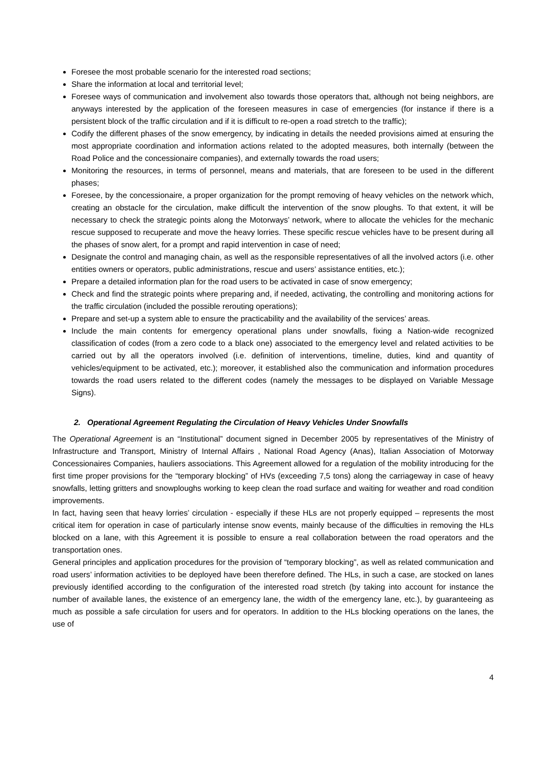Foresee the most probable scenario for the interested road sections;
Share the information at local and territorial level;
Foresee ways of communication and involvement also towards those operators that, although not being neighbors, are anyways interested by the application of the foreseen measures in case of emergencies (for instance if there is a persistent block of the traffic circulation and if it is difficult to re-open a road stretch to the traffic);
Codify the different phases of the snow emergency, by indicating in details the needed provisions aimed at ensuring the most appropriate coordination and information actions related to the adopted measures, both internally (between the Road Police and the concessionaire companies), and externally towards the road users;
Monitoring the resources, in terms of personnel, means and materials, that are foreseen to be used in the different phases;
Foresee, by the concessionaire, a proper organization for the prompt removing of heavy vehicles on the network which, creating an obstacle for the circulation, make difficult the intervention of the snow ploughs. To that extent, it will be necessary to check the strategic points along the Motorways’ network, where to allocate the vehicles for the mechanic rescue supposed to recuperate and move the heavy lorries. These specific rescue vehicles have to be present during all the phases of snow alert, for a prompt and rapid intervention in case of need;
Designate the control and managing chain, as well as the responsible representatives of all the involved actors (i.e. other entities owners or operators, public administrations, rescue and users’ assistance entities, etc.);
Prepare a detailed information plan for the road users to be activated in case of snow emergency;
Check and find the strategic points where preparing and, if needed, activating, the controlling and monitoring actions for the traffic circulation (included the possible rerouting operations);
Prepare and set-up a system able to ensure the practicability and the availability of the services’ areas.
Include the main contents for emergency operational plans under snowfalls, fixing a Nation-wide recognized classification of codes (from a zero code to a black one) associated to the emergency level and related activities to be carried out by all the operators involved (i.e. definition of interventions, timeline, duties, kind and quantity of vehicles/equipment to be activated, etc.); moreover, it established also the communication and information procedures towards the road users related to the different codes (namely the messages to be displayed on Variable Message Signs).
2. Operational Agreement Regulating the Circulation of Heavy Vehicles Under Snowfalls
The Operational Agreement is an “Institutional” document signed in December 2005 by representatives of the Ministry of Infrastructure and Transport, Ministry of Internal Affairs , National Road Agency (Anas), Italian Association of Motorway Concessionaires Companies, hauliers associations. This Agreement allowed for a regulation of the mobility introducing for the first time proper provisions for the “temporary blocking” of HVs (exceeding 7,5 tons) along the carriageway in case of heavy snowfalls, letting gritters and snowploughs working to keep clean the road surface and waiting for weather and road condition improvements.
In fact, having seen that heavy lorries’ circulation - especially if these HLs are not properly equipped – represents the most critical item for operation in case of particularly intense snow events, mainly because of the difficulties in removing the HLs blocked on a lane, with this Agreement it is possible to ensure a real collaboration between the road operators and the transportation ones.
General principles and application procedures for the provision of “temporary blocking”, as well as related communication and road users’ information activities to be deployed have been therefore defined. The HLs, in such a case, are stocked on lanes previously identified according to the configuration of the interested road stretch (by taking into account for instance the number of available lanes, the existence of an emergency lane, the width of the emergency lane, etc.), by guaranteeing as much as possible a safe circulation for users and for operators. In addition to the HLs blocking operations on the lanes, the use of
4